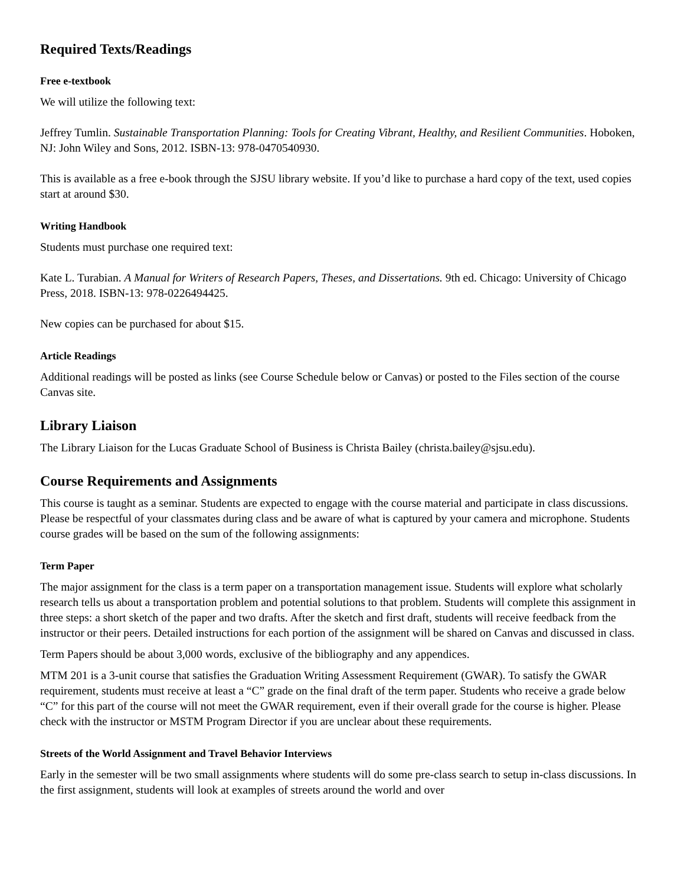Required Texts/Readings
Free e-textbook
We will utilize the following text:
Jeffrey Tumlin. Sustainable Transportation Planning: Tools for Creating Vibrant, Healthy, and Resilient Communities. Hoboken, NJ: John Wiley and Sons, 2012. ISBN-13: 978-0470540930.
This is available as a free e-book through the SJSU library website. If you’d like to purchase a hard copy of the text, used copies start at around $30.
Writing Handbook
Students must purchase one required text:
Kate L. Turabian. A Manual for Writers of Research Papers, Theses, and Dissertations. 9th ed. Chicago: University of Chicago Press, 2018. ISBN-13: 978-0226494425.
New copies can be purchased for about $15.
Article Readings
Additional readings will be posted as links (see Course Schedule below or Canvas) or posted to the Files section of the course Canvas site.
Library Liaison
The Library Liaison for the Lucas Graduate School of Business is Christa Bailey (christa.bailey@sjsu.edu).
Course Requirements and Assignments
This course is taught as a seminar. Students are expected to engage with the course material and participate in class discussions. Please be respectful of your classmates during class and be aware of what is captured by your camera and microphone. Students course grades will be based on the sum of the following assignments:
Term Paper
The major assignment for the class is a term paper on a transportation management issue. Students will explore what scholarly research tells us about a transportation problem and potential solutions to that problem. Students will complete this assignment in three steps: a short sketch of the paper and two drafts. After the sketch and first draft, students will receive feedback from the instructor or their peers. Detailed instructions for each portion of the assignment will be shared on Canvas and discussed in class.
Term Papers should be about 3,000 words, exclusive of the bibliography and any appendices.
MTM 201 is a 3-unit course that satisfies the Graduation Writing Assessment Requirement (GWAR). To satisfy the GWAR requirement, students must receive at least a “C” grade on the final draft of the term paper. Students who receive a grade below “C” for this part of the course will not meet the GWAR requirement, even if their overall grade for the course is higher. Please check with the instructor or MSTM Program Director if you are unclear about these requirements.
Streets of the World Assignment and Travel Behavior Interviews
Early in the semester will be two small assignments where students will do some pre-class search to setup in-class discussions. In the first assignment, students will look at examples of streets around the world and over